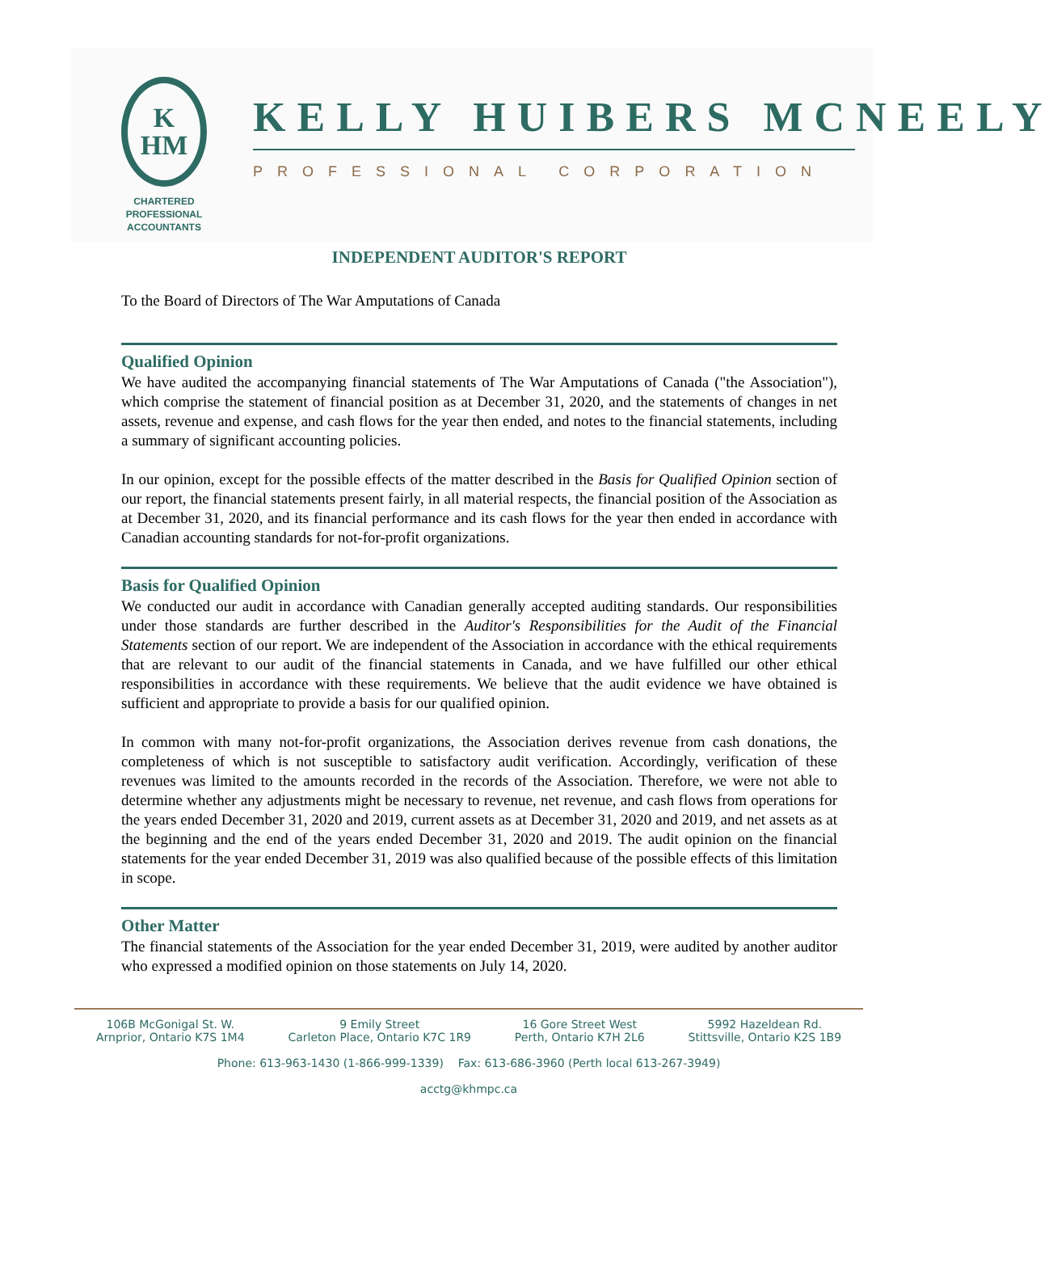K
HM
CHARTERED
PROFESSIONAL
ACCOUNTANTS
KELLY HUIBERS MCNEELY
PROFESSIONAL CORPORATION
INDEPENDENT AUDITOR'S REPORT
To the Board of Directors of The War Amputations of Canada
Qualified Opinion
We have audited the accompanying financial statements of The War Amputations of Canada ("the Association"), which comprise the statement of financial position as at December 31, 2020, and the statements of changes in net assets, revenue and expense, and cash flows for the year then ended, and notes to the financial statements, including a summary of significant accounting policies.
In our opinion, except for the possible effects of the matter described in the Basis for Qualified Opinion section of our report, the financial statements present fairly, in all material respects, the financial position of the Association as at December 31, 2020, and its financial performance and its cash flows for the year then ended in accordance with Canadian accounting standards for not-for-profit organizations.
Basis for Qualified Opinion
We conducted our audit in accordance with Canadian generally accepted auditing standards. Our responsibilities under those standards are further described in the Auditor's Responsibilities for the Audit of the Financial Statements section of our report. We are independent of the Association in accordance with the ethical requirements that are relevant to our audit of the financial statements in Canada, and we have fulfilled our other ethical responsibilities in accordance with these requirements. We believe that the audit evidence we have obtained is sufficient and appropriate to provide a basis for our qualified opinion.
In common with many not-for-profit organizations, the Association derives revenue from cash donations, the completeness of which is not susceptible to satisfactory audit verification. Accordingly, verification of these revenues was limited to the amounts recorded in the records of the Association. Therefore, we were not able to determine whether any adjustments might be necessary to revenue, net revenue, and cash flows from operations for the years ended December 31, 2020 and 2019, current assets as at December 31, 2020 and 2019, and net assets as at the beginning and the end of the years ended December 31, 2020 and 2019. The audit opinion on the financial statements for the year ended December 31, 2019 was also qualified because of the possible effects of this limitation in scope.
Other Matter
The financial statements of the Association for the year ended December 31, 2019, were audited by another auditor who expressed a modified opinion on those statements on July 14, 2020.
106B McGonigal St. W.
Arnprior, Ontario K7S 1M4
9 Emily Street
Carleton Place, Ontario K7C 1R9
16 Gore Street West
Perth, Ontario K7H 2L6
5992 Hazeldean Rd.
Stittsville, Ontario K2S 1B9
Phone: 613-963-1430 (1-866-999-1339) Fax: 613-686-3960 (Perth local 613-267-3949)
acctg@khmpc.ca